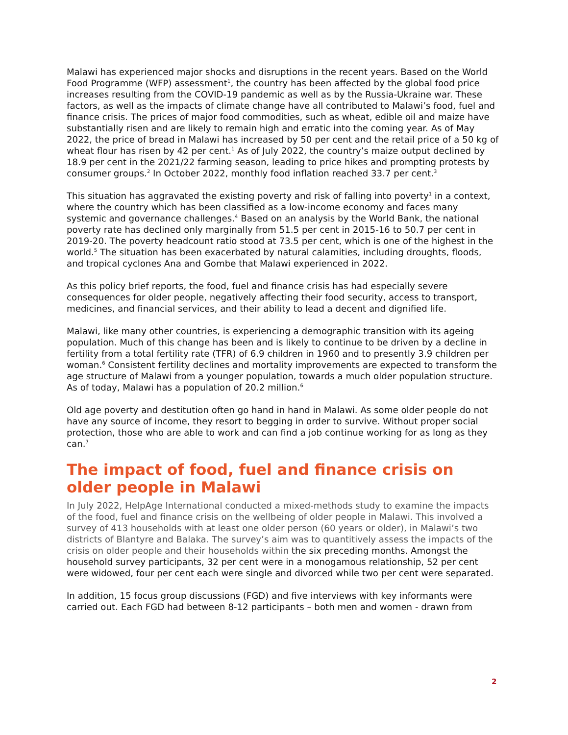Malawi has experienced major shocks and disruptions in the recent years. Based on the World Food Programme (WFP) assessment<sup>1</sup>, the country has been affected by the global food price increases resulting from the COVID-19 pandemic as well as by the Russia-Ukraine war. These factors, as well as the impacts of climate change have all contributed to Malawi’s food, fuel and finance crisis. The prices of major food commodities, such as wheat, edible oil and maize have substantially risen and are likely to remain high and erratic into the coming year. As of May 2022, the price of bread in Malawi has increased by 50 per cent and the retail price of a 50 kg of wheat flour has risen by 42 per cent.<sup>1</sup> As of July 2022, the country’s maize output declined by 18.9 per cent in the 2021/22 farming season, leading to price hikes and prompting protests by consumer groups.<sup>2</sup> In October 2022, monthly food inflation reached 33.7 per cent.<sup>3</sup>
This situation has aggravated the existing poverty and risk of falling into poverty<sup>1</sup> in a context, where the country which has been classified as a low-income economy and faces many systemic and governance challenges.<sup>4</sup> Based on an analysis by the World Bank, the national poverty rate has declined only marginally from 51.5 per cent in 2015-16 to 50.7 per cent in 2019-20. The poverty headcount ratio stood at 73.5 per cent, which is one of the highest in the world.<sup>5</sup> The situation has been exacerbated by natural calamities, including droughts, floods, and tropical cyclones Ana and Gombe that Malawi experienced in 2022.
As this policy brief reports, the food, fuel and finance crisis has had especially severe consequences for older people, negatively affecting their food security, access to transport, medicines, and financial services, and their ability to lead a decent and dignified life.
Malawi, like many other countries, is experiencing a demographic transition with its ageing population. Much of this change has been and is likely to continue to be driven by a decline in fertility from a total fertility rate (TFR) of 6.9 children in 1960 and to presently 3.9 children per woman.<sup>6</sup> Consistent fertility declines and mortality improvements are expected to transform the age structure of Malawi from a younger population, towards a much older population structure. As of today, Malawi has a population of 20.2 million.<sup>6</sup>
Old age poverty and destitution often go hand in hand in Malawi. As some older people do not have any source of income, they resort to begging in order to survive. Without proper social protection, those who are able to work and can find a job continue working for as long as they can.<sup>7</sup>
The impact of food, fuel and finance crisis on older people in Malawi
In July 2022, HelpAge International conducted a mixed-methods study to examine the impacts of the food, fuel and finance crisis on the wellbeing of older people in Malawi. This involved a survey of 413 households with at least one older person (60 years or older), in Malawi’s two districts of Blantyre and Balaka. The survey’s aim was to quantitively assess the impacts of the crisis on older people and their households within the six preceding months. Amongst the household survey participants, 32 per cent were in a monogamous relationship, 52 per cent were widowed, four per cent each were single and divorced while two per cent were separated.
In addition, 15 focus group discussions (FGD) and five interviews with key informants were carried out. Each FGD had between 8-12 participants – both men and women - drawn from
2